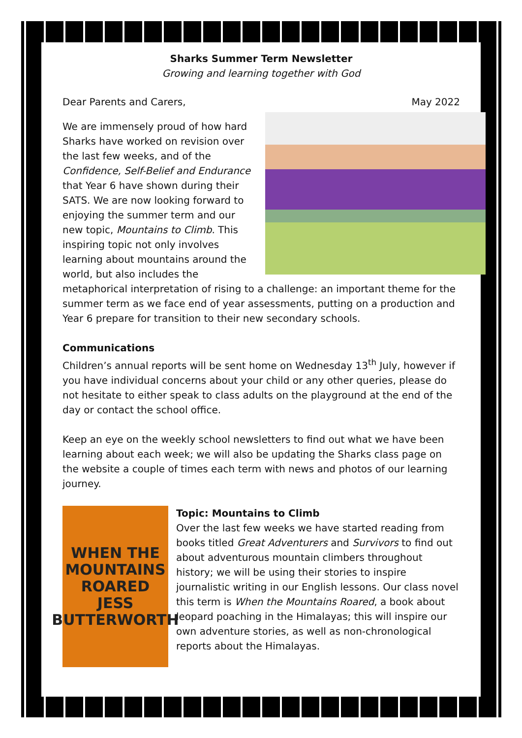Sharks Summer Term Newsletter
Growing and learning together with God
Dear Parents and Carers, May 2022
We are immensely proud of how hard Sharks have worked on revision over the last few weeks, and of the Confidence, Self-Belief and Endurance that Year 6 have shown during their SATS. We are now looking forward to enjoying the summer term and our new topic, Mountains to Climb. This inspiring topic not only involves learning about mountains around the world, but also includes the metaphorical interpretation of rising to a challenge: an important theme for the summer term as we face end of year assessments, putting on a production and Year 6 prepare for transition to their new secondary schools.
Communications
Children’s annual reports will be sent home on Wednesday 13<sup>th</sup> July, however if you have individual concerns about your child or any other queries, please do not hesitate to either speak to class adults on the playground at the end of the day or contact the school office.
Keep an eye on the weekly school newsletters to find out what we have been learning about each week; we will also be updating the Sharks class page on the website a couple of times each term with news and photos of our learning journey.
WHEN THE MOUNTAINS ROARED
JESS BUTTERWORTH
Topic: Mountains to Climb
Over the last few weeks we have started reading from books titled Great Adventurers and Survivors to find out about adventurous mountain climbers throughout history; we will be using their stories to inspire journalistic writing in our English lessons. Our class novel this term is When the Mountains Roared, a book about leopard poaching in the Himalayas; this will inspire our own adventure stories, as well as non-chronological reports about the Himalayas.